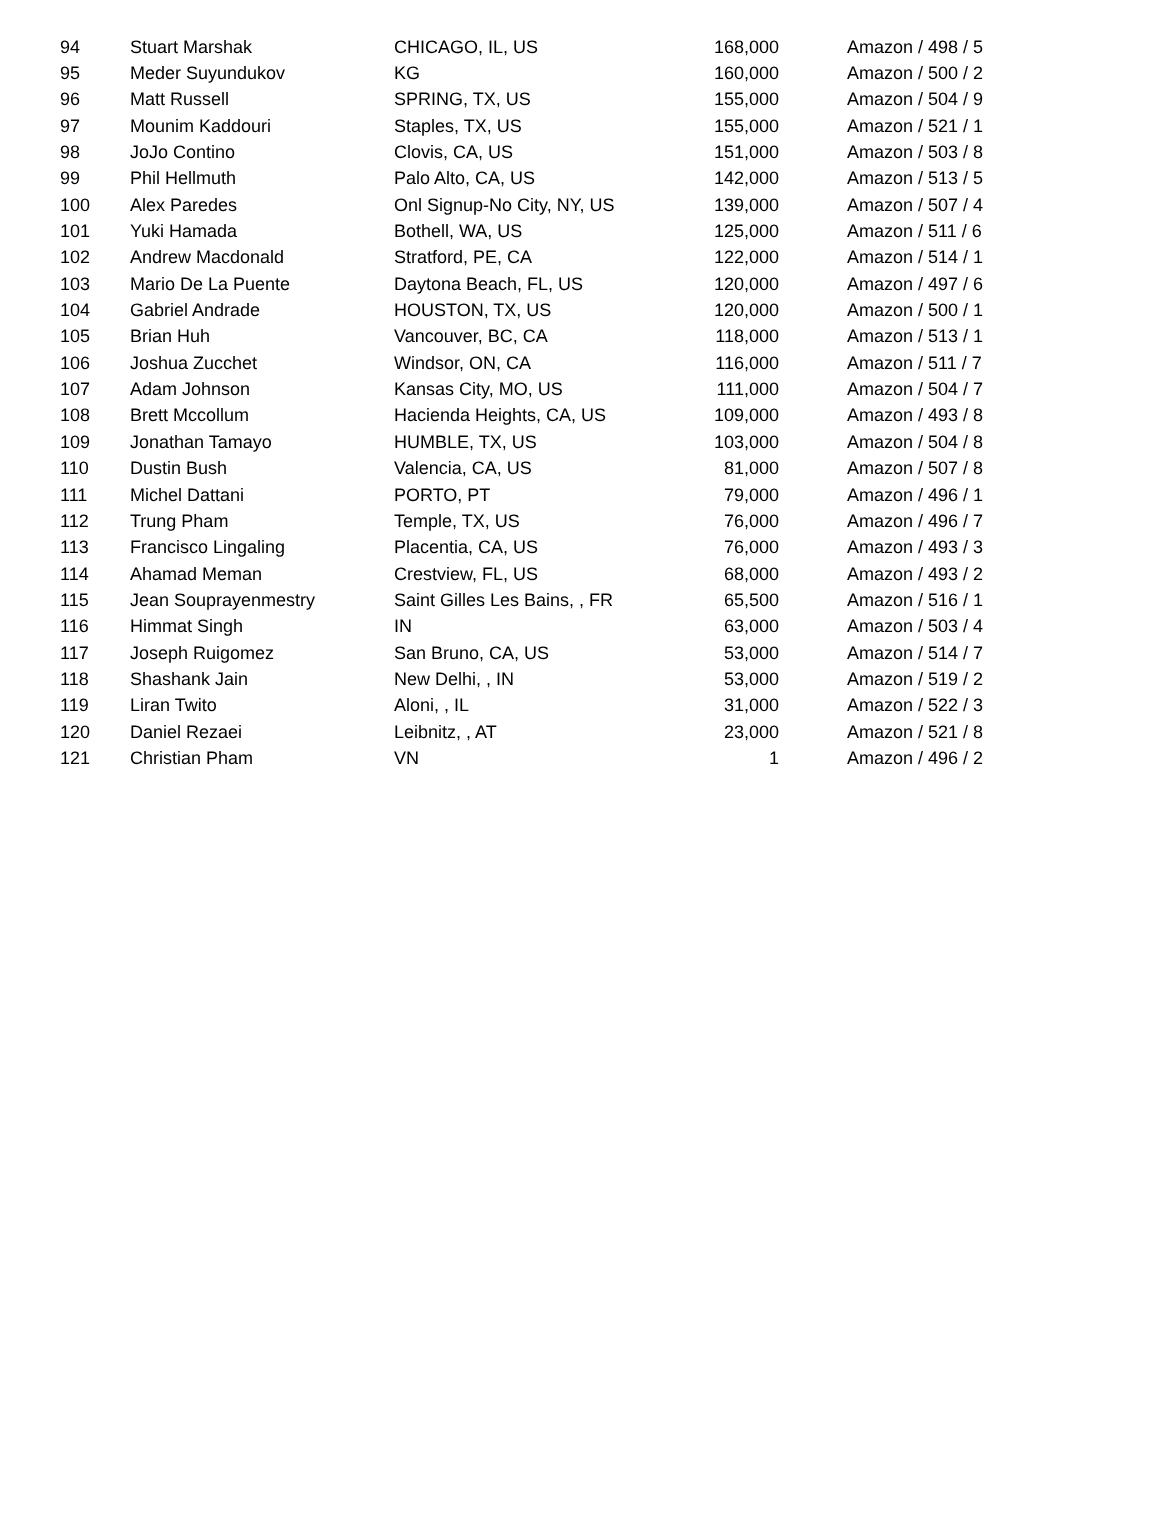| 94 | Stuart Marshak | CHICAGO, IL, US | 168,000 | Amazon / 498 / 5 |
| 95 | Meder Suyundukov | KG | 160,000 | Amazon / 500 / 2 |
| 96 | Matt Russell | SPRING, TX, US | 155,000 | Amazon / 504 / 9 |
| 97 | Mounim Kaddouri | Staples, TX, US | 155,000 | Amazon / 521 / 1 |
| 98 | JoJo Contino | Clovis, CA, US | 151,000 | Amazon / 503 / 8 |
| 99 | Phil Hellmuth | Palo Alto, CA, US | 142,000 | Amazon / 513 / 5 |
| 100 | Alex Paredes | Onl Signup-No City, NY, US | 139,000 | Amazon / 507 / 4 |
| 101 | Yuki Hamada | Bothell, WA, US | 125,000 | Amazon / 511 / 6 |
| 102 | Andrew Macdonald | Stratford, PE, CA | 122,000 | Amazon / 514 / 1 |
| 103 | Mario De La Puente | Daytona Beach, FL, US | 120,000 | Amazon / 497 / 6 |
| 104 | Gabriel Andrade | HOUSTON, TX, US | 120,000 | Amazon / 500 / 1 |
| 105 | Brian Huh | Vancouver, BC, CA | 118,000 | Amazon / 513 / 1 |
| 106 | Joshua Zucchet | Windsor, ON, CA | 116,000 | Amazon / 511 / 7 |
| 107 | Adam Johnson | Kansas City, MO, US | 111,000 | Amazon / 504 / 7 |
| 108 | Brett Mccollum | Hacienda Heights, CA, US | 109,000 | Amazon / 493 / 8 |
| 109 | Jonathan Tamayo | HUMBLE, TX, US | 103,000 | Amazon / 504 / 8 |
| 110 | Dustin Bush | Valencia, CA, US | 81,000 | Amazon / 507 / 8 |
| 111 | Michel Dattani | PORTO, PT | 79,000 | Amazon / 496 / 1 |
| 112 | Trung Pham | Temple, TX, US | 76,000 | Amazon / 496 / 7 |
| 113 | Francisco Lingaling | Placentia, CA, US | 76,000 | Amazon / 493 / 3 |
| 114 | Ahamad Meman | Crestview, FL, US | 68,000 | Amazon / 493 / 2 |
| 115 | Jean Souprayenmestry | Saint Gilles Les Bains, , FR | 65,500 | Amazon / 516 / 1 |
| 116 | Himmat Singh | IN | 63,000 | Amazon / 503 / 4 |
| 117 | Joseph Ruigomez | San Bruno, CA, US | 53,000 | Amazon / 514 / 7 |
| 118 | Shashank Jain | New Delhi, , IN | 53,000 | Amazon / 519 / 2 |
| 119 | Liran Twito | Aloni, , IL | 31,000 | Amazon / 522 / 3 |
| 120 | Daniel Rezaei | Leibnitz, , AT | 23,000 | Amazon / 521 / 8 |
| 121 | Christian Pham | VN | 1 | Amazon / 496 / 2 |